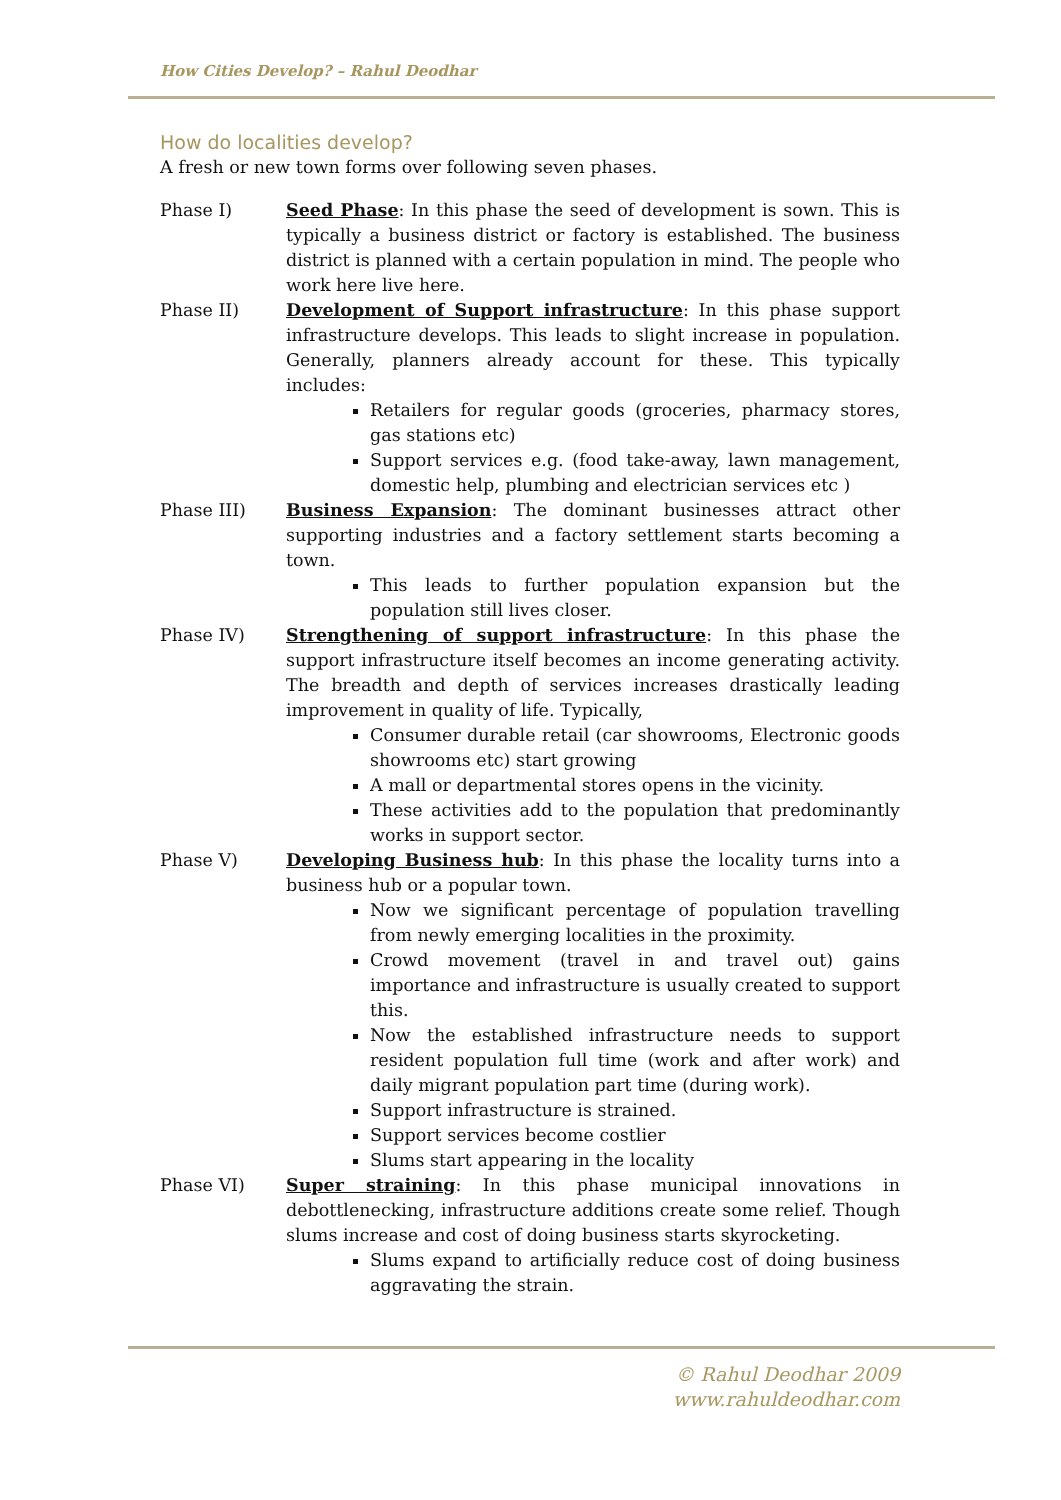How Cities Develop? – Rahul Deodhar
How do localities develop?
A fresh or new town forms over following seven phases.
Phase I) Seed Phase: In this phase the seed of development is sown. This is typically a business district or factory is established. The business district is planned with a certain population in mind. The people who work here live here.
Phase II) Development of Support infrastructure: In this phase support infrastructure develops. This leads to slight increase in population. Generally, planners already account for these. This typically includes:
Retailers for regular goods (groceries, pharmacy stores, gas stations etc)
Support services e.g. (food take-away, lawn management, domestic help, plumbing and electrician services etc )
Phase III) Business Expansion: The dominant businesses attract other supporting industries and a factory settlement starts becoming a town.
This leads to further population expansion but the population still lives closer.
Phase IV) Strengthening of support infrastructure: In this phase the support infrastructure itself becomes an income generating activity. The breadth and depth of services increases drastically leading improvement in quality of life. Typically,
Consumer durable retail (car showrooms, Electronic goods showrooms etc) start growing
A mall or departmental stores opens in the vicinity.
These activities add to the population that predominantly works in support sector.
Phase V) Developing Business hub: In this phase the locality turns into a business hub or a popular town.
Now we significant percentage of population travelling from newly emerging localities in the proximity.
Crowd movement (travel in and travel out) gains importance and infrastructure is usually created to support this.
Now the established infrastructure needs to support resident population full time (work and after work) and daily migrant population part time (during work).
Support infrastructure is strained.
Support services become costlier
Slums start appearing in the locality
Phase VI) Super straining: In this phase municipal innovations in debottlenecking, infrastructure additions create some relief. Though slums increase and cost of doing business starts skyrocketing.
Slums expand to artificially reduce cost of doing business aggravating the strain.
© Rahul Deodhar 2009
www.rahuldeodhar.com